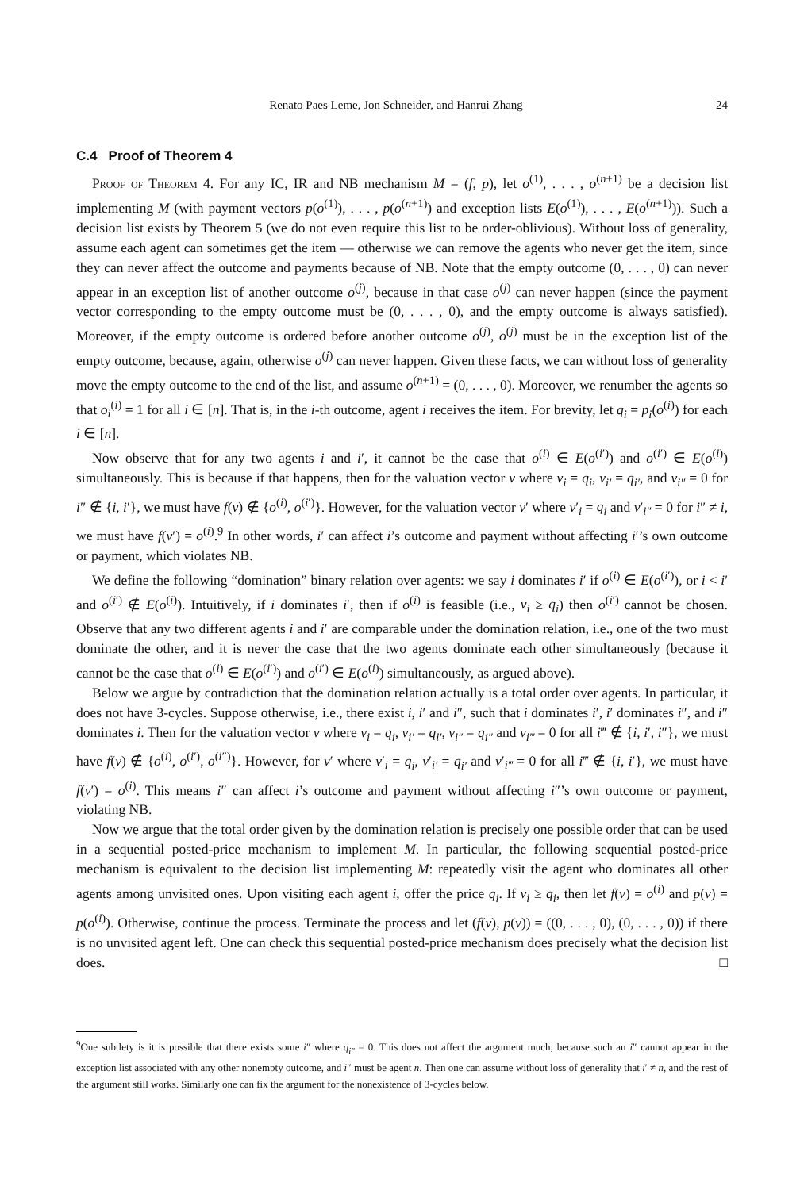Renato Paes Leme, Jon Schneider, and Hanrui Zhang 24
C.4 Proof of Theorem 4
Proof of Theorem 4. For any IC, IR and NB mechanism M = (f, p), let o<sup>(1)</sup>, . . . , o<sup>(n+1)</sup> be a decision list implementing M (with payment vectors p(o<sup>(1)</sup>), . . . , p(o<sup>(n+1)</sup>) and exception lists E(o<sup>(1)</sup>), . . . , E(o<sup>(n+1)</sup>)). Such a decision list exists by Theorem 5 (we do not even require this list to be order-oblivious). Without loss of generality, assume each agent can sometimes get the item — otherwise we can remove the agents who never get the item, since they can never affect the outcome and payments because of NB. Note that the empty outcome (0, . . . , 0) can never appear in an exception list of another outcome o<sup>(j)</sup>, because in that case o<sup>(j)</sup> can never happen (since the payment vector corresponding to the empty outcome must be (0, . . . , 0), and the empty outcome is always satisfied). Moreover, if the empty outcome is ordered before another outcome o<sup>(j)</sup>, o<sup>(j)</sup> must be in the exception list of the empty outcome, because, again, otherwise o<sup>(j)</sup> can never happen. Given these facts, we can without loss of generality move the empty outcome to the end of the list, and assume o<sup>(n+1)</sup> = (0, . . . , 0). Moreover, we renumber the agents so that o<sub>i</sub><sup>(i)</sup> = 1 for all i ∈ [n]. That is, in the i-th outcome, agent i receives the item. For brevity, let q<sub>i</sub> = p<sub>i</sub>(o<sup>(i)</sup>) for each i ∈ [n].
Now observe that for any two agents i and i′, it cannot be the case that o<sup>(i)</sup> ∈ E(o<sup>(i′)</sup>) and o<sup>(i′)</sup> ∈ E(o<sup>(i)</sup>) simultaneously. This is because if that happens, then for the valuation vector v where v<sub>i</sub> = q<sub>i</sub>, v<sub>i′</sub> = q<sub>i′</sub>, and v<sub>i″</sub> = 0 for i″ ∉ {i, i′}, we must have f(v) ∉ {o<sup>(i)</sup>, o<sup>(i′)</sup>}. However, for the valuation vector v′ where v′<sub>i</sub> = q<sub>i</sub> and v′<sub>i″</sub> = 0 for i″ ≠ i, we must have f(v′) = o<sup>(i)</sup>.<sup>9</sup> In other words, i′ can affect i’s outcome and payment without affecting i′’s own outcome or payment, which violates NB.
We define the following “domination” binary relation over agents: we say i dominates i′ if o<sup>(i)</sup> ∈ E(o<sup>(i′)</sup>), or i < i′ and o<sup>(i′)</sup> ∉ E(o<sup>(i)</sup>). Intuitively, if i dominates i′, then if o<sup>(i)</sup> is feasible (i.e., v<sub>i</sub> ≥ q<sub>i</sub>) then o<sup>(i′)</sup> cannot be chosen. Observe that any two different agents i and i′ are comparable under the domination relation, i.e., one of the two must dominate the other, and it is never the case that the two agents dominate each other simultaneously (because it cannot be the case that o<sup>(i)</sup> ∈ E(o<sup>(i′)</sup>) and o<sup>(i′)</sup> ∈ E(o<sup>(i)</sup>) simultaneously, as argued above).
Below we argue by contradiction that the domination relation actually is a total order over agents. In particular, it does not have 3-cycles. Suppose otherwise, i.e., there exist i, i′ and i″, such that i dominates i′, i′ dominates i″, and i″ dominates i. Then for the valuation vector v where v<sub>i</sub> = q<sub>i</sub>, v<sub>i′</sub> = q<sub>i′</sub>, v<sub>i″</sub> = q<sub>i″</sub> and v<sub>i‴</sub> = 0 for all i‴ ∉ {i, i′, i″}, we must have f(v) ∉ {o<sup>(i)</sup>, o<sup>(i′)</sup>, o<sup>(i″)</sup>}. However, for v′ where v′<sub>i</sub> = q<sub>i</sub>, v′<sub>i′</sub> = q<sub>i′</sub> and v′<sub>i‴</sub> = 0 for all i‴ ∉ {i, i′}, we must have f(v′) = o<sup>(i)</sup>. This means i″ can affect i’s outcome and payment without affecting i″’s own outcome or payment, violating NB.
Now we argue that the total order given by the domination relation is precisely one possible order that can be used in a sequential posted-price mechanism to implement M. In particular, the following sequential posted-price mechanism is equivalent to the decision list implementing M: repeatedly visit the agent who dominates all other agents among unvisited ones. Upon visiting each agent i, offer the price q<sub>i</sub>. If v<sub>i</sub> ≥ q<sub>i</sub>, then let f(v) = o<sup>(i)</sup> and p(v) = p(o<sup>(i)</sup>). Otherwise, continue the process. Terminate the process and let (f(v), p(v)) = ((0, . . . , 0), (0, . . . , 0)) if there is no unvisited agent left. One can check this sequential posted-price mechanism does precisely what the decision list does. □
<sup>9</sup> One subtlety is it is possible that there exists some i″ where q<sub>i″</sub> = 0. This does not affect the argument much, because such an i″ cannot appear in the exception list associated with any other nonempty outcome, and i″ must be agent n. Then one can assume without loss of generality that i′ ≠ n, and the rest of the argument still works. Similarly one can fix the argument for the nonexistence of 3-cycles below.